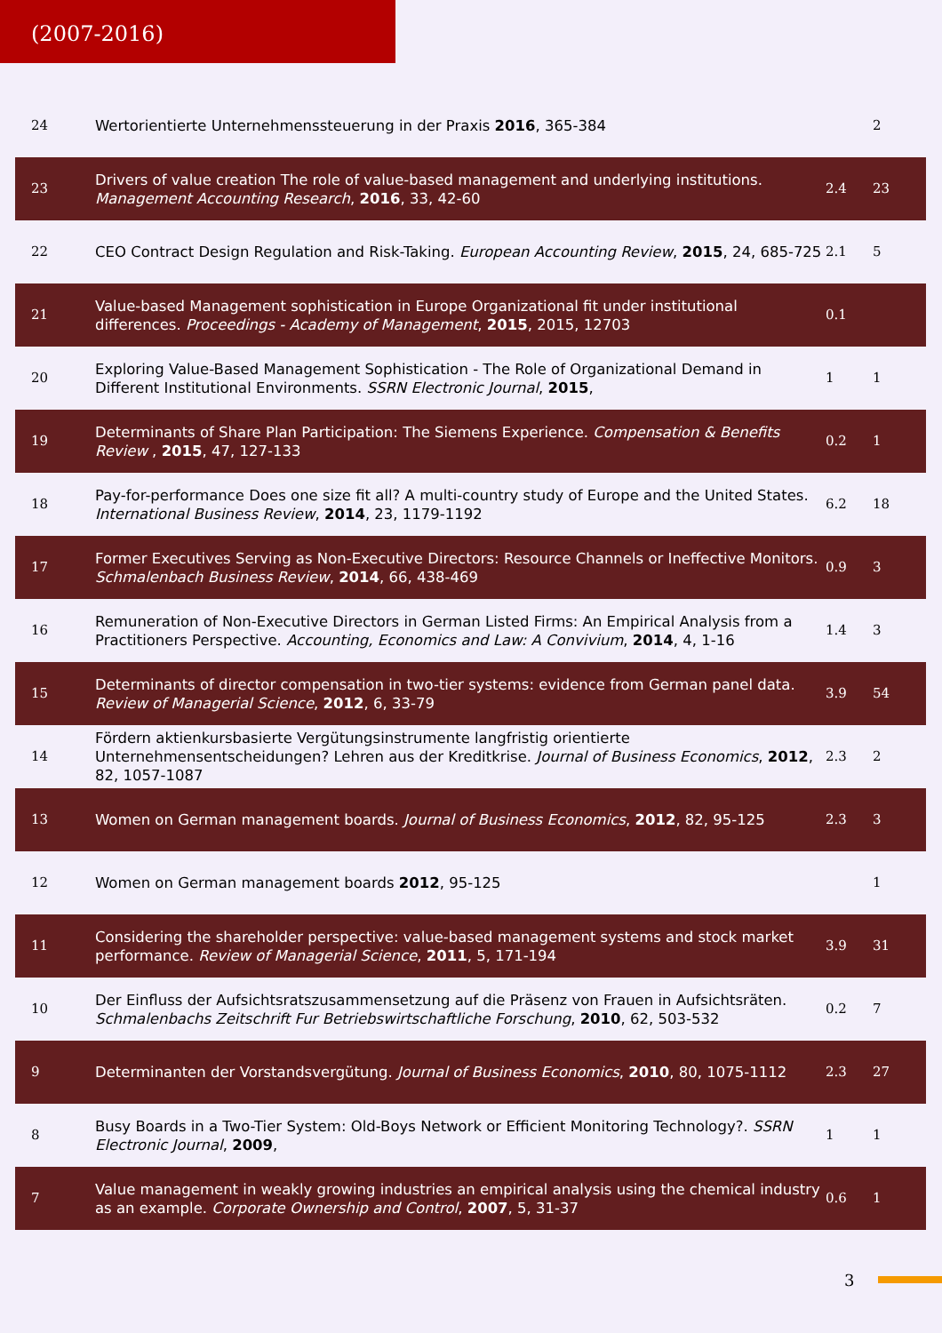(2007-2016)
| 24 | Wertorientierte Unternehmenssteuerung in der Praxis 2016 , 365-384 | | 2 |
| 23 | Drivers of value creation The role of value-based management and underlying institutions. Management Accounting Research , 2016 , 33, 42-60 | 2.4 | 23 |
| 22 | CEO Contract Design Regulation and Risk-Taking. European Accounting Review , 2015 , 24, 685-725 | 2.1 | 5 |
| 21 | Value-based Management sophistication in Europe Organizational fit under institutional differences. Proceedings - Academy of Management , 2015 , 2015, 12703 | 0.1 | |
| 20 | Exploring Value-Based Management Sophistication - The Role of Organizational Demand in Different Institutional Environments. SSRN Electronic Journal , 2015 , | 1 | 1 |
| 19 | Determinants of Share Plan Participation: The Siemens Experience. Compensation & Benefits Review , 2015 , 47, 127-133 | 0.2 | 1 |
| 18 | Pay-for-performance Does one size fit all? A multi-country study of Europe and the United States. International Business Review , 2014 , 23, 1179-1192 | 6.2 | 18 |
| 17 | Former Executives Serving as Non-Executive Directors: Resource Channels or Ineffective Monitors. Schmalenbach Business Review , 2014 , 66, 438-469 | 0.9 | 3 |
| 16 | Remuneration of Non-Executive Directors in German Listed Firms: An Empirical Analysis from a Practitioners Perspective. Accounting, Economics and Law: A Convivium , 2014 , 4, 1-16 | 1.4 | 3 |
| 15 | Determinants of director compensation in two-tier systems: evidence from German panel data. Review of Managerial Science , 2012 , 6, 33-79 | 3.9 | 54 |
| 14 | Fördern aktienkursbasierte Vergütungsinstrumente langfristig orientierte Unternehmensentscheidungen? Lehren aus der Kreditkrise. Journal of Business Economics , 2012 , 82, 1057-1087 | 2.3 | 2 |
| 13 | Women on German management boards. Journal of Business Economics , 2012 , 82, 95-125 | 2.3 | 3 |
| 12 | Women on German management boards 2012 , 95-125 | | 1 |
| 11 | Considering the shareholder perspective: value-based management systems and stock market performance. Review of Managerial Science , 2011 , 5, 171-194 | 3.9 | 31 |
| 10 | Der Einfluss der Aufsichtsratszusammensetzung auf die Präsenz von Frauen in Aufsichtsräten. Schmalenbachs Zeitschrift Fur Betriebswirtschaftliche Forschung , 2010 , 62, 503-532 | 0.2 | 7 |
| 9 | Determinanten der Vorstandsvergütung. Journal of Business Economics , 2010 , 80, 1075-1112 | 2.3 | 27 |
| 8 | Busy Boards in a Two-Tier System: Old-Boys Network or Efficient Monitoring Technology?. SSRN Electronic Journal , 2009 , | 1 | 1 |
| 7 | Value management in weakly growing industries an empirical analysis using the chemical industry as an example. Corporate Ownership and Control , 2007 , 5, 31-37 | 0.6 | 1 |
3